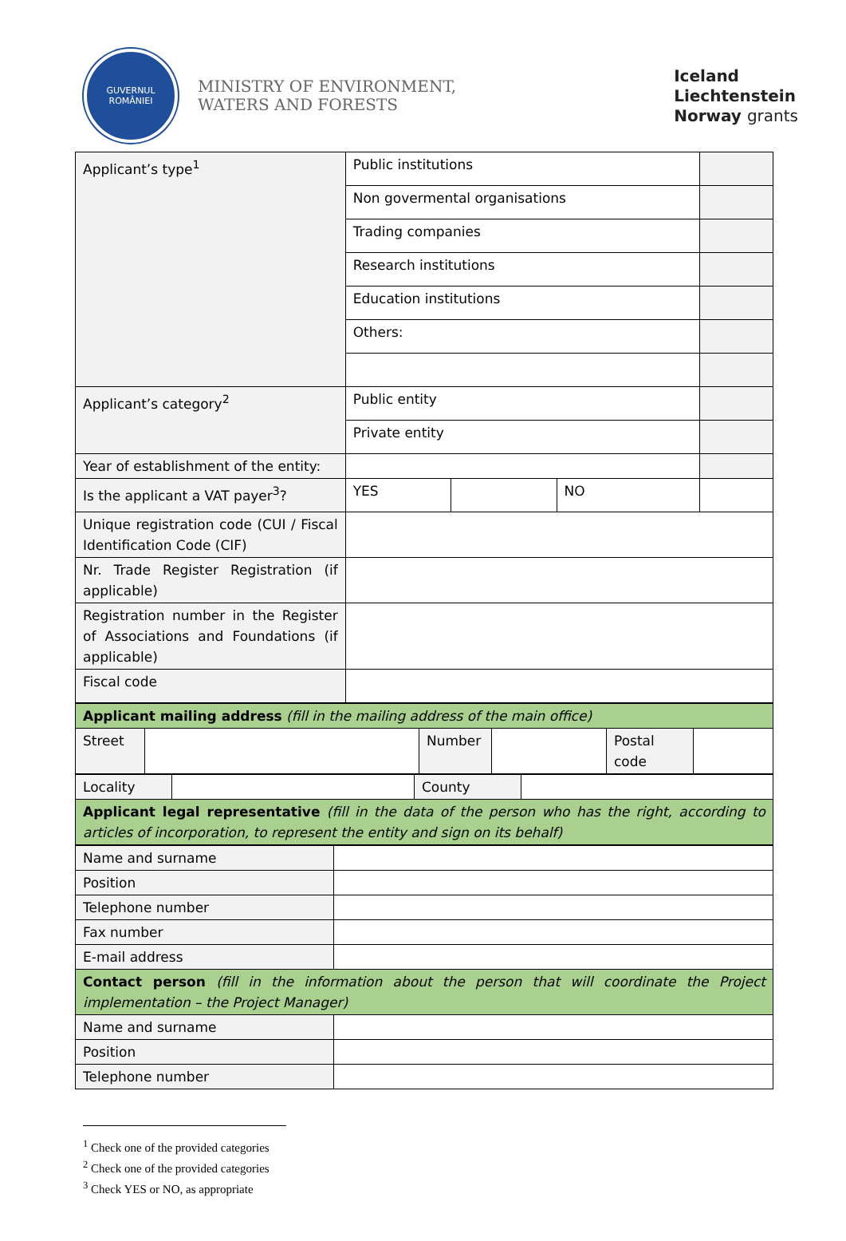GUVERNUL
ROMÂNIEI
MINISTRY OF ENVIRONMENT,
WATERS AND FORESTS
Iceland
Liechtenstein
Norway grants
| Applicant’s type<sup>1</sup> | Public institutions | | | |
| | Non govermental organisations | | | |
| | Trading companies | | | |
| | Research institutions | | | |
| | Education institutions | | | |
| | Others: | | | |
| Applicant’s category<sup>2</sup> | Public entity | | | |
| | Private entity | | | |
| Year of establishment of the entity: | | | | |
| Is the applicant a VAT payer<sup>3</sup>? | YES | | NO | |
| Unique registration code (CUI / Fiscal Identification Code (CIF) | | | | |
| Nr. Trade Register Registration (if applicable) | | | | |
| Registration number in the Register of Associations and Foundations (if applicable) | | | | |
| Fiscal code | | | | |
| Applicant mailing address (fill in the mailing address of the main office) | | | | | |
| Street | | Number | | Postal code | |
| Locality | | County | |
| Applicant legal representative (fill in the data of the person who has the right, according to articles of incorporation, to represent the entity and sign on its behalf) | | | |
| Name and surname | |
| Position | |
| Telephone number | |
| Fax number | |
| E-mail address | |
| Contact person (fill in the information about the person that will coordinate the Project implementation – the Project Manager) | |
| Name and surname | |
| Position | |
| Telephone number | |
<sup>1</sup> Check one of the provided categories
<sup>2</sup> Check one of the provided categories
<sup>3</sup> Check YES or NO, as appropriate